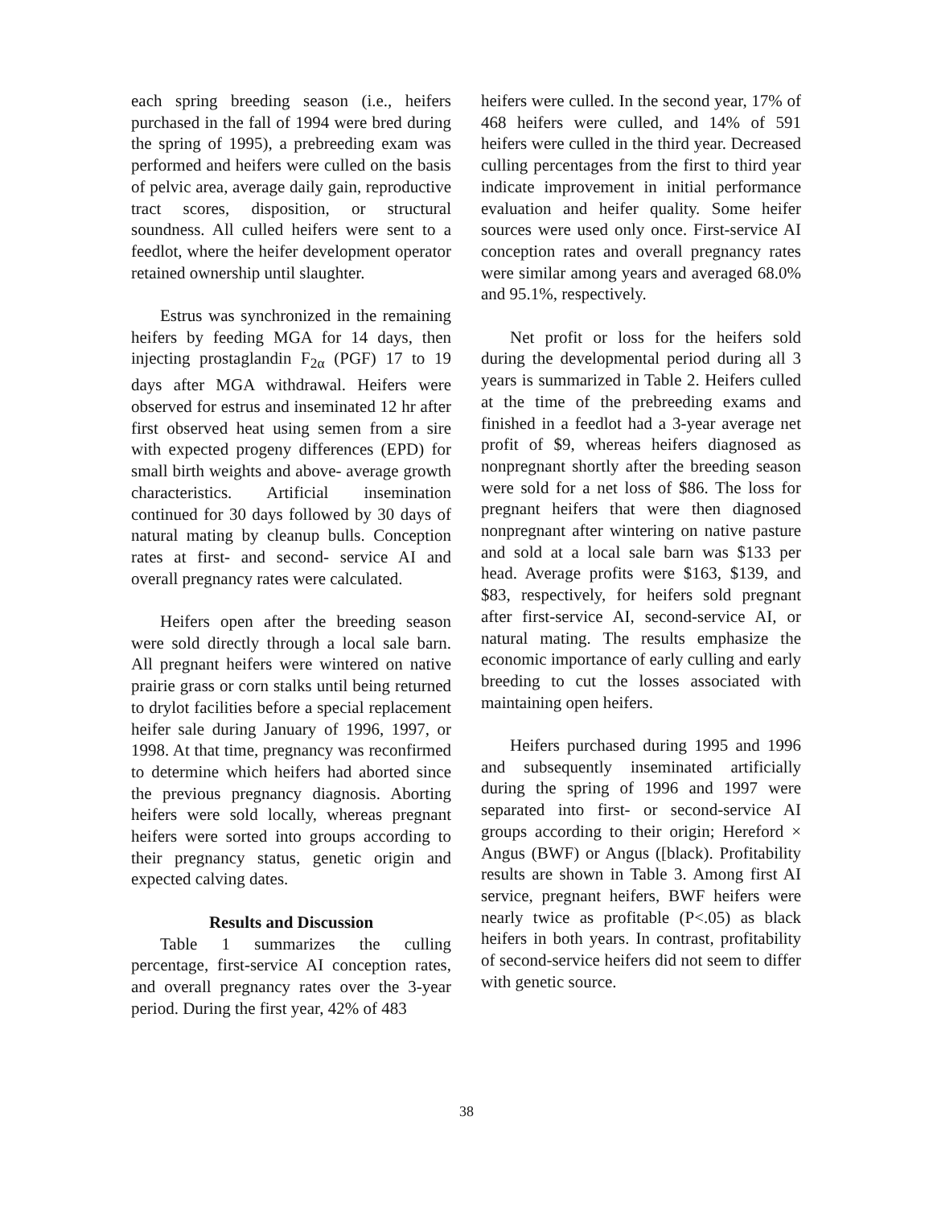each spring breeding season (i.e., heifers purchased in the fall of 1994 were bred during the spring of 1995), a prebreeding exam was performed and heifers were culled on the basis of pelvic area, average daily gain, reproductive tract scores, disposition, or structural soundness. All culled heifers were sent to a feedlot, where the heifer development operator retained ownership until slaughter.
Estrus was synchronized in the remaining heifers by feeding MGA for 14 days, then injecting prostaglandin F<sub>2α</sub> (PGF) 17 to 19 days after MGA withdrawal. Heifers were observed for estrus and inseminated 12 hr after first observed heat using semen from a sire with expected progeny differences (EPD) for small birth weights and above- average growth characteristics. Artificial insemination continued for 30 days followed by 30 days of natural mating by cleanup bulls. Conception rates at first- and second- service AI and overall pregnancy rates were calculated.
Heifers open after the breeding season were sold directly through a local sale barn. All pregnant heifers were wintered on native prairie grass or corn stalks until being returned to drylot facilities before a special replacement heifer sale during January of 1996, 1997, or 1998. At that time, pregnancy was reconfirmed to determine which heifers had aborted since the previous pregnancy diagnosis. Aborting heifers were sold locally, whereas pregnant heifers were sorted into groups according to their pregnancy status, genetic origin and expected calving dates.
Results and Discussion
Table 1 summarizes the culling percentage, first-service AI conception rates, and overall pregnancy rates over the 3-year period. During the first year, 42% of 483
heifers were culled. In the second year, 17% of 468 heifers were culled, and 14% of 591 heifers were culled in the third year. Decreased culling percentages from the first to third year indicate improvement in initial performance evaluation and heifer quality. Some heifer sources were used only once. First-service AI conception rates and overall pregnancy rates were similar among years and averaged 68.0% and 95.1%, respectively.
Net profit or loss for the heifers sold during the developmental period during all 3 years is summarized in Table 2. Heifers culled at the time of the prebreeding exams and finished in a feedlot had a 3-year average net profit of $9, whereas heifers diagnosed as nonpregnant shortly after the breeding season were sold for a net loss of $86. The loss for pregnant heifers that were then diagnosed nonpregnant after wintering on native pasture and sold at a local sale barn was $133 per head. Average profits were $163, $139, and $83, respectively, for heifers sold pregnant after first-service AI, second-service AI, or natural mating. The results emphasize the economic importance of early culling and early breeding to cut the losses associated with maintaining open heifers.
Heifers purchased during 1995 and 1996 and subsequently inseminated artificially during the spring of 1996 and 1997 were separated into first- or second-service AI groups according to their origin; Hereford × Angus (BWF) or Angus ([black). Profitability results are shown in Table 3. Among first AI service, pregnant heifers, BWF heifers were nearly twice as profitable (P<.05) as black heifers in both years. In contrast, profitability of second-service heifers did not seem to differ with genetic source.
38